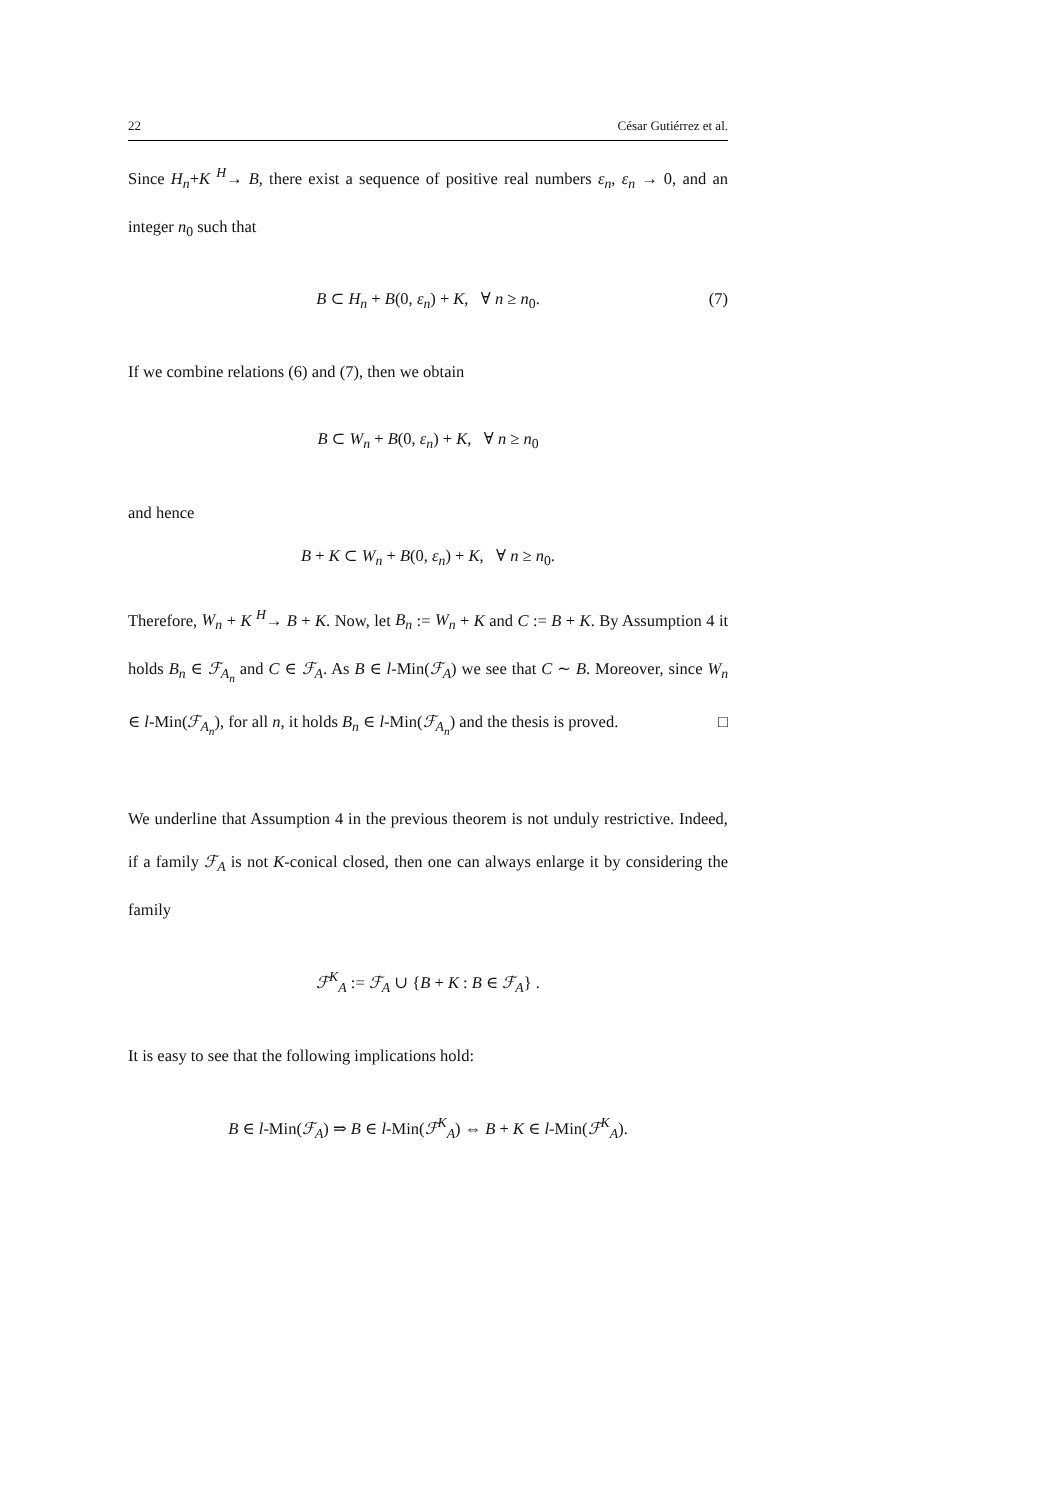22 César Gutiérrez et al.
Since H<sub>n</sub>+K <sup>H</sup>→ B, there exist a sequence of positive real numbers ε<sub>n</sub>, ε<sub>n</sub> → 0, and an integer n<sub>0</sub> such that
B ⊂ H<sub>n</sub> + B(0, ε<sub>n</sub>) + K, ∀ n ≥ n<sub>0</sub>. (7)
If we combine relations (6) and (7), then we obtain
B ⊂ W<sub>n</sub> + B(0, ε<sub>n</sub>) + K, ∀ n ≥ n<sub>0</sub>
and hence
B + K ⊂ W<sub>n</sub> + B(0, ε<sub>n</sub>) + K, ∀ n ≥ n<sub>0</sub>.
Therefore, W<sub>n</sub> + K <sup>H</sup>→ B + K. Now, let B<sub>n</sub> := W<sub>n</sub> + K and C := B + K. By Assumption 4 it holds B<sub>n</sub> ∈ ℱ<sub>A<sub>n</sub></sub> and C ∈ ℱ<sub>A</sub>. As B ∈ l-Min(ℱ<sub>A</sub>) we see that C ∼ B. Moreover, since W<sub>n</sub> ∈ l-Min(ℱ<sub>A<sub>n</sub></sub>), for all n, it holds B<sub>n</sub> ∈ l-Min(ℱ<sub>A<sub>n</sub></sub>) and the thesis is proved. □
We underline that Assumption 4 in the previous theorem is not unduly restrictive. Indeed, if a family ℱ<sub>A</sub> is not K-conical closed, then one can always enlarge it by considering the family
ℱ<sup>K</sup><sub>A</sub> := ℱ<sub>A</sub> ∪ {B + K : B ∈ ℱ<sub>A</sub>} .
It is easy to see that the following implications hold:
B ∈ l-Min(ℱ<sub>A</sub>) ⇒ B ∈ l-Min(ℱ<sup>K</sup><sub>A</sub>) ⇔ B + K ∈ l-Min(ℱ<sup>K</sup><sub>A</sub>).